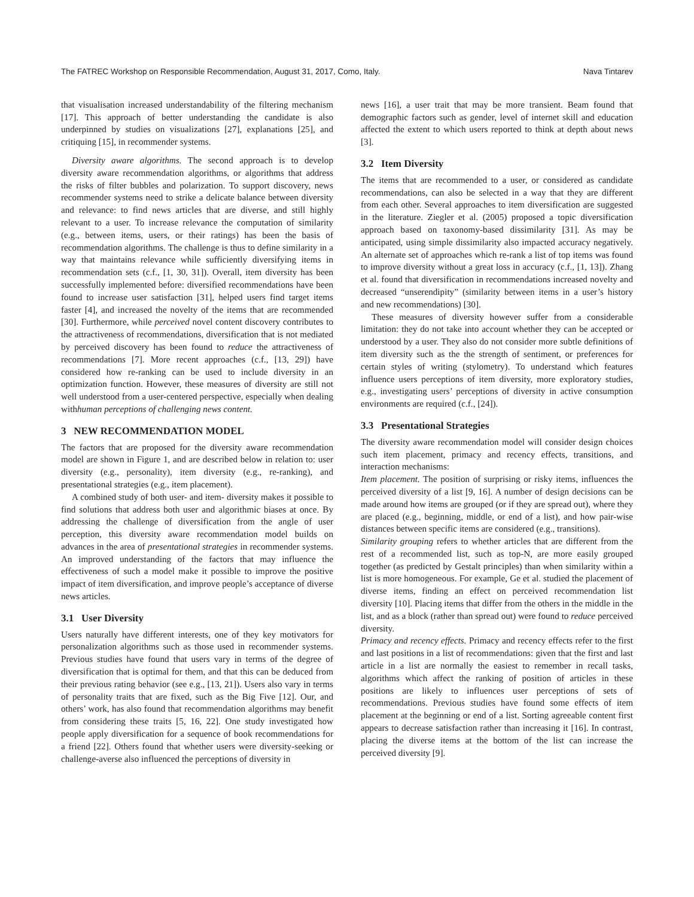The FATREC Workshop on Responsible Recommendation, August 31, 2017, Como, Italy. Nava Tintarev
that visualisation increased understandability of the filtering mechanism [17]. This approach of better understanding the candidate is also underpinned by studies on visualizations [27], explanations [25], and critiquing [15], in recommender systems.
Diversity aware algorithms. The second approach is to develop diversity aware recommendation algorithms, or algorithms that address the risks of filter bubbles and polarization. To support discovery, news recommender systems need to strike a delicate balance between diversity and relevance: to find news articles that are diverse, and still highly relevant to a user. To increase relevance the computation of similarity (e.g., between items, users, or their ratings) has been the basis of recommendation algorithms. The challenge is thus to define similarity in a way that maintains relevance while sufficiently diversifying items in recommendation sets (c.f., [1, 30, 31]). Overall, item diversity has been successfully implemented before: diversified recommendations have been found to increase user satisfaction [31], helped users find target items faster [4], and increased the novelty of the items that are recommended [30]. Furthermore, while perceived novel content discovery contributes to the attractiveness of recommendations, diversification that is not mediated by perceived discovery has been found to reduce the attractiveness of recommendations [7]. More recent approaches (c.f., [13, 29]) have considered how re-ranking can be used to include diversity in an optimization function. However, these measures of diversity are still not well understood from a user-centered perspective, especially when dealing withhuman perceptions of challenging news content.
3 NEW RECOMMENDATION MODEL
The factors that are proposed for the diversity aware recommendation model are shown in Figure 1, and are described below in relation to: user diversity (e.g., personality), item diversity (e.g., re-ranking), and presentational strategies (e.g., item placement).
A combined study of both user- and item- diversity makes it possible to find solutions that address both user and algorithmic biases at once. By addressing the challenge of diversification from the angle of user perception, this diversity aware recommendation model builds on advances in the area of presentational strategies in recommender systems. An improved understanding of the factors that may influence the effectiveness of such a model make it possible to improve the positive impact of item diversification, and improve people’s acceptance of diverse news articles.
3.1 User Diversity
Users naturally have different interests, one of they key motivators for personalization algorithms such as those used in recommender systems. Previous studies have found that users vary in terms of the degree of diversification that is optimal for them, and that this can be deduced from their previous rating behavior (see e.g., [13, 21]). Users also vary in terms of personality traits that are fixed, such as the Big Five [12]. Our, and others’ work, has also found that recommendation algorithms may benefit from considering these traits [5, 16, 22]. One study investigated how people apply diversification for a sequence of book recommendations for a friend [22]. Others found that whether users were diversity-seeking or challenge-averse also influenced the perceptions of diversity in
news [16], a user trait that may be more transient. Beam found that demographic factors such as gender, level of internet skill and education affected the extent to which users reported to think at depth about news [3].
3.2 Item Diversity
The items that are recommended to a user, or considered as candidate recommendations, can also be selected in a way that they are different from each other. Several approaches to item diversification are suggested in the literature. Ziegler et al. (2005) proposed a topic diversification approach based on taxonomy-based dissimilarity [31]. As may be anticipated, using simple dissimilarity also impacted accuracy negatively. An alternate set of approaches which re-rank a list of top items was found to improve diversity without a great loss in accuracy (c.f., [1, 13]). Zhang et al. found that diversification in recommendations increased novelty and decreased “unserendipity” (similarity between items in a user’s history and new recommendations) [30].
These measures of diversity however suffer from a considerable limitation: they do not take into account whether they can be accepted or understood by a user. They also do not consider more subtle definitions of item diversity such as the the strength of sentiment, or preferences for certain styles of writing (stylometry). To understand which features influence users perceptions of item diversity, more exploratory studies, e.g., investigating users’ perceptions of diversity in active consumption environments are required (c.f., [24]).
3.3 Presentational Strategies
The diversity aware recommendation model will consider design choices such item placement, primacy and recency effects, transitions, and interaction mechanisms:
Item placement. The position of surprising or risky items, influences the perceived diversity of a list [9, 16]. A number of design decisions can be made around how items are grouped (or if they are spread out), where they are placed (e.g., beginning, middle, or end of a list), and how pair-wise distances between specific items are considered (e.g., transitions).
Similarity grouping refers to whether articles that are different from the rest of a recommended list, such as top-N, are more easily grouped together (as predicted by Gestalt principles) than when similarity within a list is more homogeneous. For example, Ge et al. studied the placement of diverse items, finding an effect on perceived recommendation list diversity [10]. Placing items that differ from the others in the middle in the list, and as a block (rather than spread out) were found to reduce perceived diversity.
Primacy and recency effects. Primacy and recency effects refer to the first and last positions in a list of recommendations: given that the first and last article in a list are normally the easiest to remember in recall tasks, algorithms which affect the ranking of position of articles in these positions are likely to influences user perceptions of sets of recommendations. Previous studies have found some effects of item placement at the beginning or end of a list. Sorting agreeable content first appears to decrease satisfaction rather than increasing it [16]. In contrast, placing the diverse items at the bottom of the list can increase the perceived diversity [9].